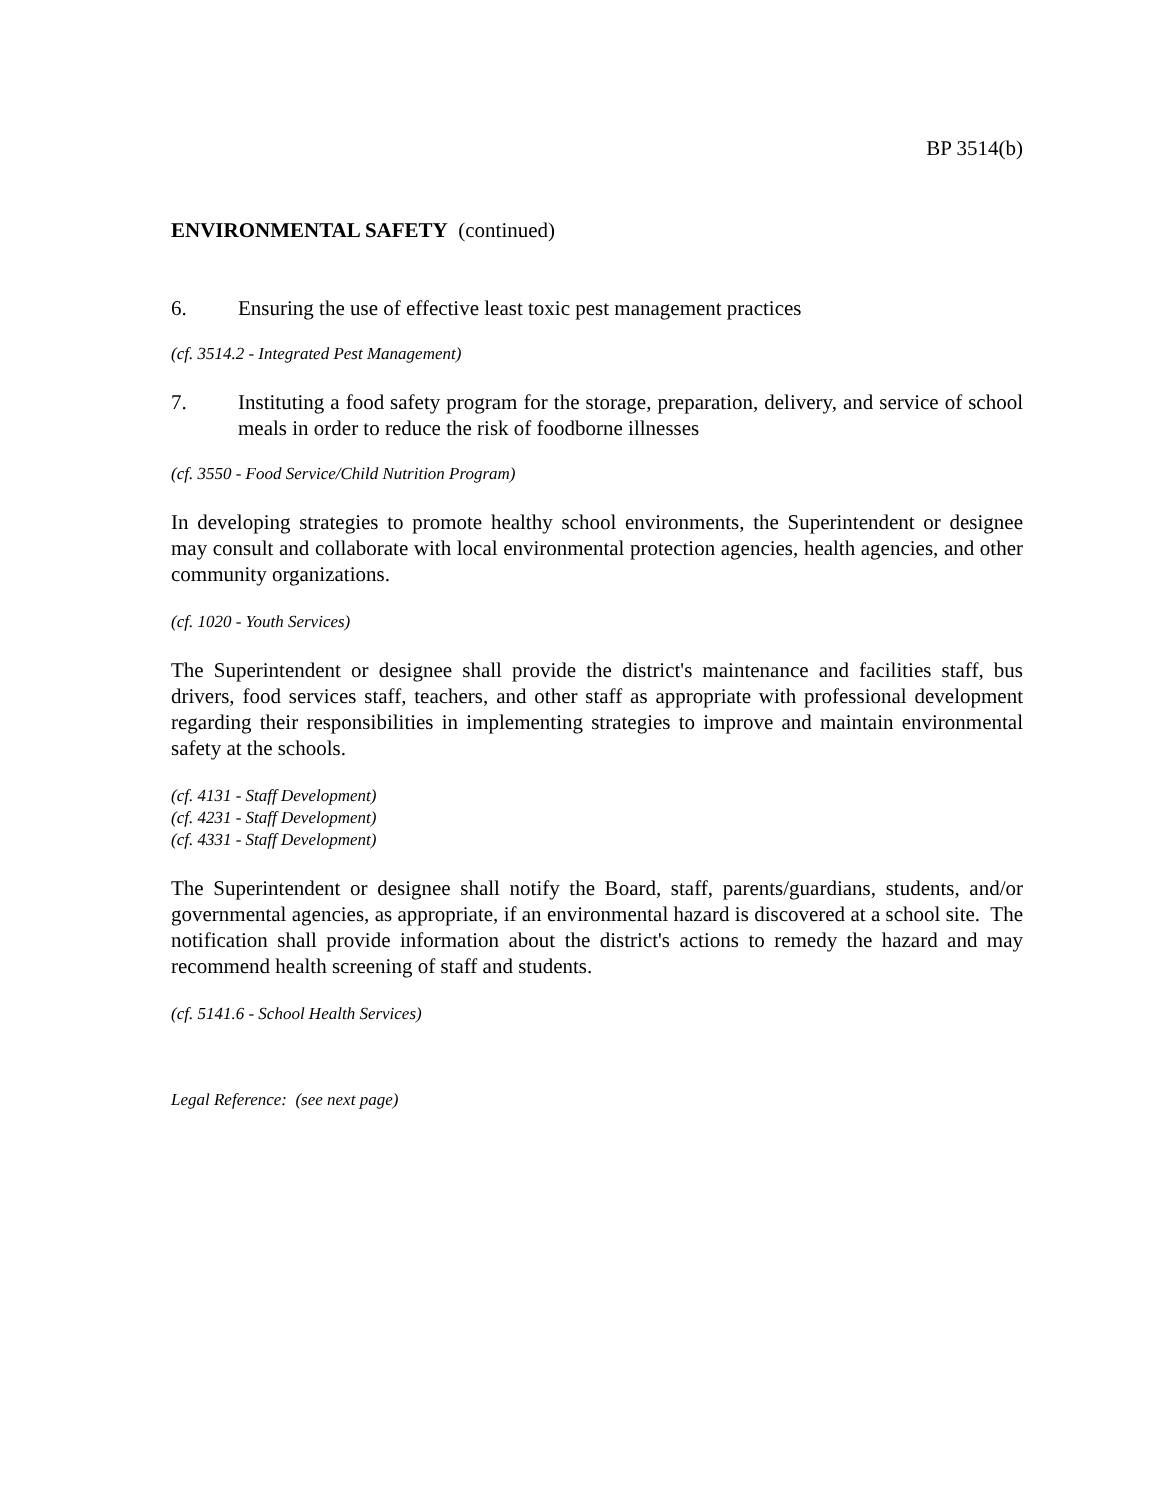BP 3514(b)
ENVIRONMENTAL SAFETY (continued)
6. Ensuring the use of effective least toxic pest management practices
(cf. 3514.2 - Integrated Pest Management)
7. Instituting a food safety program for the storage, preparation, delivery, and service of school meals in order to reduce the risk of foodborne illnesses
(cf. 3550 - Food Service/Child Nutrition Program)
In developing strategies to promote healthy school environments, the Superintendent or designee may consult and collaborate with local environmental protection agencies, health agencies, and other community organizations.
(cf. 1020 - Youth Services)
The Superintendent or designee shall provide the district's maintenance and facilities staff, bus drivers, food services staff, teachers, and other staff as appropriate with professional development regarding their responsibilities in implementing strategies to improve and maintain environmental safety at the schools.
(cf. 4131 - Staff Development)
(cf. 4231 - Staff Development)
(cf. 4331 - Staff Development)
The Superintendent or designee shall notify the Board, staff, parents/guardians, students, and/or governmental agencies, as appropriate, if an environmental hazard is discovered at a school site. The notification shall provide information about the district's actions to remedy the hazard and may recommend health screening of staff and students.
(cf. 5141.6 - School Health Services)
Legal Reference: (see next page)